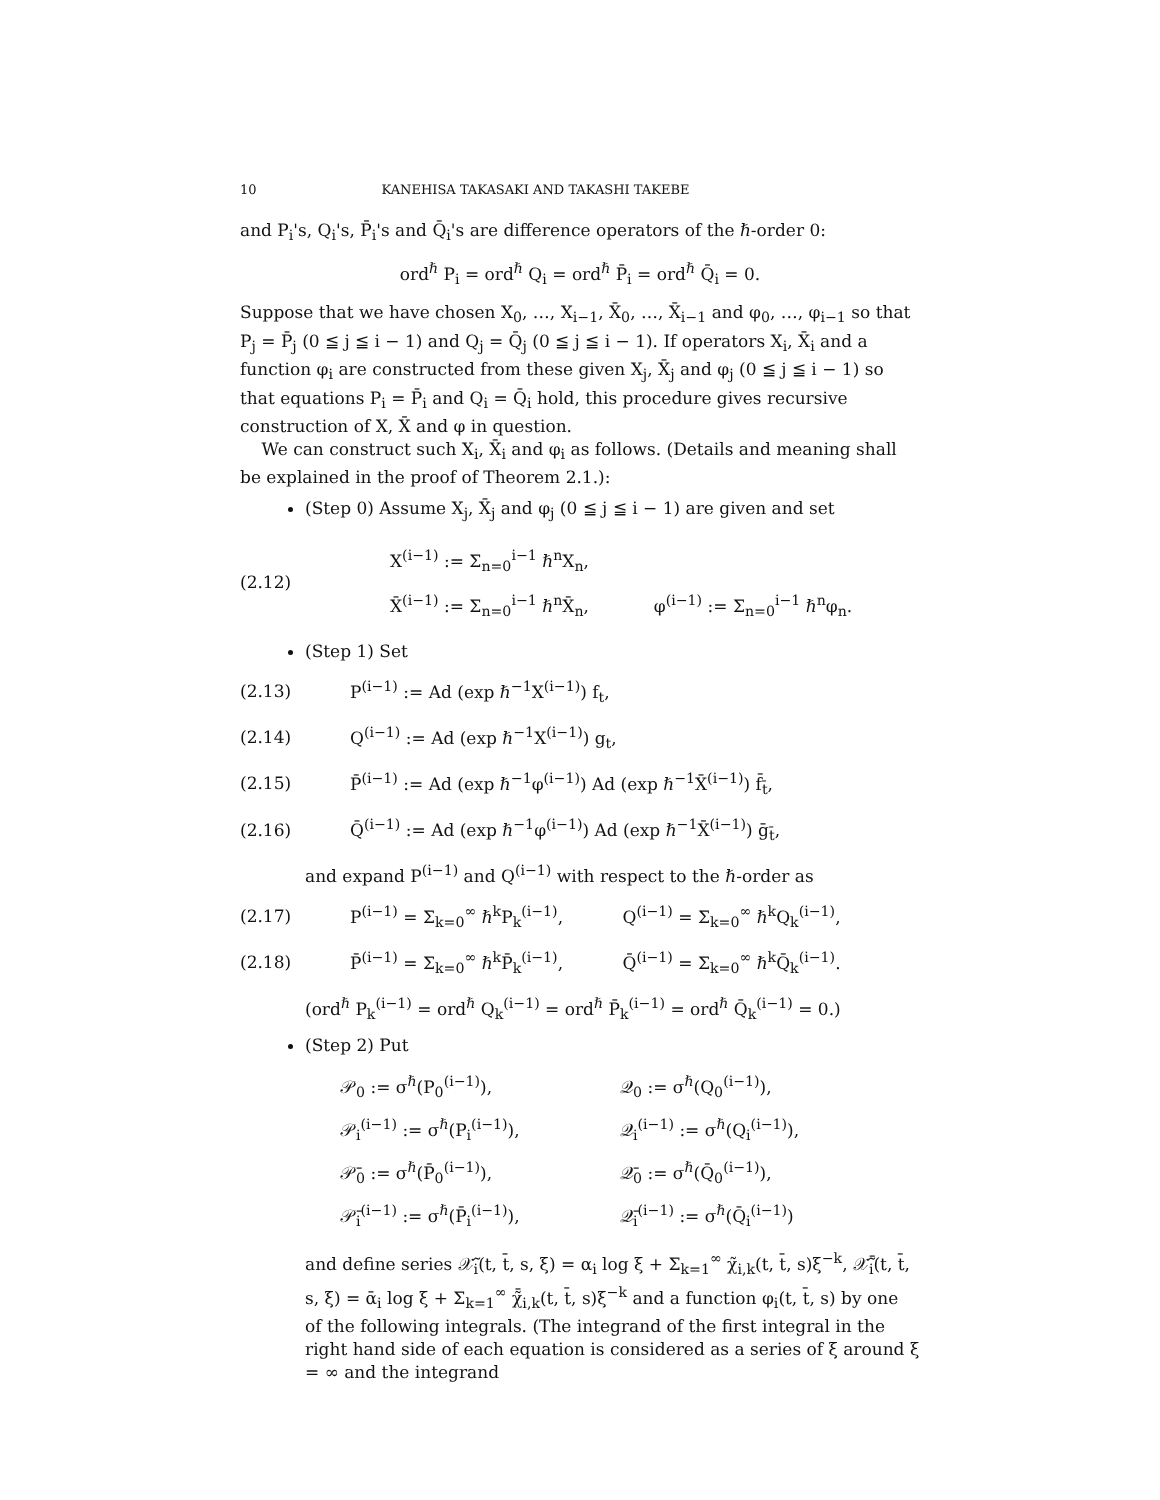10 KANEHISA TAKASAKI AND TAKASHI TAKEBE
and P<sub>i</sub>'s, Q<sub>i</sub>'s, P̄<sub>i</sub>'s and Q̄<sub>i</sub>'s are difference operators of the ℏ-order 0:
ord<sup>ℏ</sup> P<sub>i</sub> = ord<sup>ℏ</sup> Q<sub>i</sub> = ord<sup>ℏ</sup> P̄<sub>i</sub> = ord<sup>ℏ</sup> Q̄<sub>i</sub> = 0.
Suppose that we have chosen X<sub>0</sub>, …, X<sub>i−1</sub>, X̄<sub>0</sub>, …, X̄<sub>i−1</sub> and φ<sub>0</sub>, …, φ<sub>i−1</sub> so that P<sub>j</sub> = P̄<sub>j</sub> (0 ≦ j ≦ i − 1) and Q<sub>j</sub> = Q̄<sub>j</sub> (0 ≦ j ≦ i − 1). If operators X<sub>i</sub>, X̄<sub>i</sub> and a function φ<sub>i</sub> are constructed from these given X<sub>j</sub>, X̄<sub>j</sub> and φ<sub>j</sub> (0 ≦ j ≦ i − 1) so that equations P<sub>i</sub> = P̄<sub>i</sub> and Q<sub>i</sub> = Q̄<sub>i</sub> hold, this procedure gives recursive construction of X, X̄ and φ in question.
We can construct such X<sub>i</sub>, X̄<sub>i</sub> and φ<sub>i</sub> as follows. (Details and meaning shall be explained in the proof of Theorem 2.1.):
(Step 0) Assume X<sub>j</sub>, X̄<sub>j</sub> and φ<sub>j</sub> (0 ≦ j ≦ i − 1) are given and set
(2.12)
X<sup>(i−1)</sup> := Σ<sub>n=0</sub><sup>i−1</sup> ℏ<sup>n</sup>X<sub>n</sub>,
X̄<sup>(i−1)</sup> := Σ<sub>n=0</sub><sup>i−1</sup> ℏ<sup>n</sup>X̄<sub>n</sub>, φ<sup>(i−1)</sup> := Σ<sub>n=0</sub><sup>i−1</sup> ℏ<sup>n</sup>φ<sub>n</sub>.
(Step 1) Set
(2.13)
P<sup>(i−1)</sup> := Ad (exp ℏ<sup>−1</sup>X<sup>(i−1)</sup>) f<sub>t</sub>,
(2.14)
Q<sup>(i−1)</sup> := Ad (exp ℏ<sup>−1</sup>X<sup>(i−1)</sup>) g<sub>t</sub>,
(2.15)
P̄<sup>(i−1)</sup> := Ad (exp ℏ<sup>−1</sup>φ<sup>(i−1)</sup>) Ad (exp ℏ<sup>−1</sup>X̄<sup>(i−1)</sup>) f̄<sub>t̄</sub>,
(2.16)
Q̄<sup>(i−1)</sup> := Ad (exp ℏ<sup>−1</sup>φ<sup>(i−1)</sup>) Ad (exp ℏ<sup>−1</sup>X̄<sup>(i−1)</sup>) ḡ<sub>t̄</sub>,
and expand P<sup>(i−1)</sup> and Q<sup>(i−1)</sup> with respect to the ℏ-order as
(2.17)
P<sup>(i−1)</sup> = Σ<sub>k=0</sub><sup>∞</sup> ℏ<sup>k</sup>P<sub>k</sub><sup>(i−1)</sup>, Q<sup>(i−1)</sup> = Σ<sub>k=0</sub><sup>∞</sup> ℏ<sup>k</sup>Q<sub>k</sub><sup>(i−1)</sup>,
(2.18)
P̄<sup>(i−1)</sup> = Σ<sub>k=0</sub><sup>∞</sup> ℏ<sup>k</sup>P̄<sub>k</sub><sup>(i−1)</sup>, Q̄<sup>(i−1)</sup> = Σ<sub>k=0</sub><sup>∞</sup> ℏ<sup>k</sup>Q̄<sub>k</sub><sup>(i−1)</sup>.
(ord<sup>ℏ</sup> P<sub>k</sub><sup>(i−1)</sup> = ord<sup>ℏ</sup> Q<sub>k</sub><sup>(i−1)</sup> = ord<sup>ℏ</sup> P̄<sub>k</sub><sup>(i−1)</sup> = ord<sup>ℏ</sup> Q̄<sub>k</sub><sup>(i−1)</sup> = 0.)
(Step 2) Put
𝒫<sub>0</sub> := σ<sup>ℏ</sup>(P<sub>0</sub><sup>(i−1)</sup>),
𝒬<sub>0</sub> := σ<sup>ℏ</sup>(Q<sub>0</sub><sup>(i−1)</sup>),
𝒫<sub>i</sub><sup>(i−1)</sup> := σ<sup>ℏ</sup>(P<sub>i</sub><sup>(i−1)</sup>),
𝒬<sub>i</sub><sup>(i−1)</sup> := σ<sup>ℏ</sup>(Q<sub>i</sub><sup>(i−1)</sup>),
𝒫̄<sub>0</sub> := σ<sup>ℏ</sup>(P̄<sub>0</sub><sup>(i−1)</sup>),
𝒬̄<sub>0</sub> := σ<sup>ℏ</sup>(Q̄<sub>0</sub><sup>(i−1)</sup>),
𝒫̄<sub>i</sub><sup>(i−1)</sup> := σ<sup>ℏ</sup>(P̄<sub>i</sub><sup>(i−1)</sup>),
𝒬̄<sub>i</sub><sup>(i−1)</sup> := σ<sup>ℏ</sup>(Q̄<sub>i</sub><sup>(i−1)</sup>)
and define series 𝒳̃<sub>i</sub>(t, t̄, s, ξ) = α<sub>i</sub> log ξ + Σ<sub>k=1</sub><sup>∞</sup> χ̃<sub>i,k</sub>(t, t̄, s)ξ<sup>−k</sup>, 𝒳̃̄<sub>i</sub>(t, t̄, s, ξ) = ᾱ<sub>i</sub> log ξ + Σ<sub>k=1</sub><sup>∞</sup> χ̃̄<sub>i,k</sub>(t, t̄, s)ξ<sup>−k</sup> and a function φ<sub>i</sub>(t, t̄, s) by one of the following integrals. (The integrand of the first integral in the right hand side of each equation is considered as a series of ξ around ξ = ∞ and the integrand